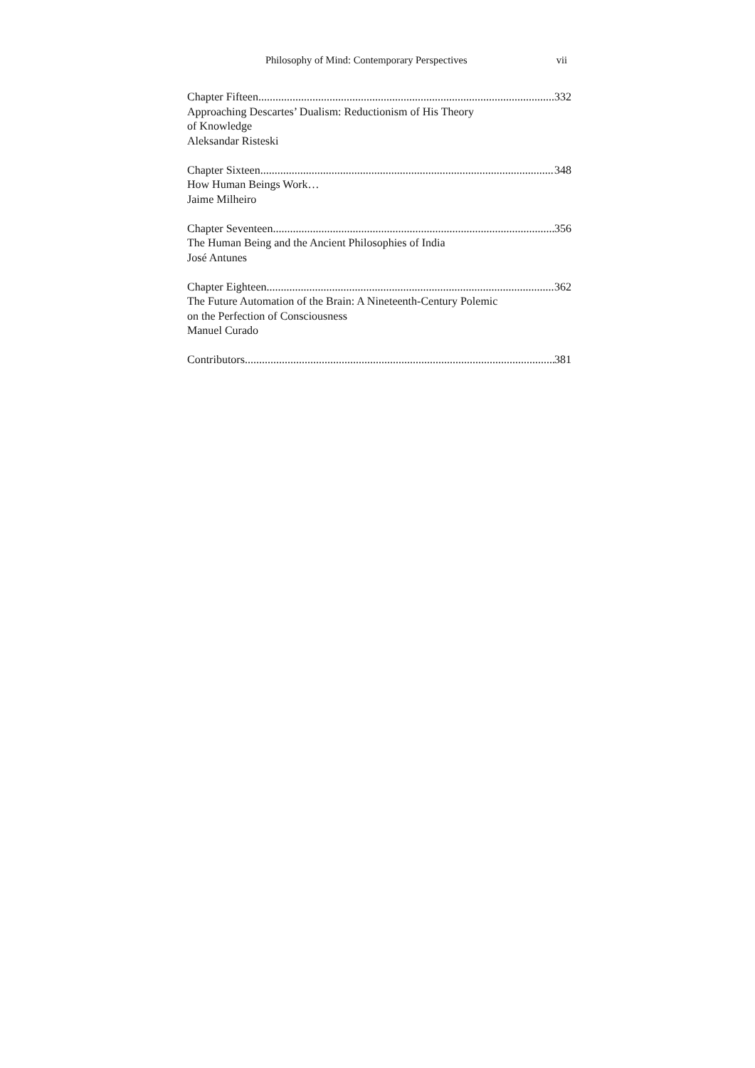Philosophy of Mind: Contemporary Perspectives vii
Chapter Fifteen 332
Approaching Descartes’ Dualism: Reductionism of His Theory
of Knowledge
Aleksandar Risteski
Chapter Sixteen 348
How Human Beings Work…
Jaime Milheiro
Chapter Seventeen 356
The Human Being and the Ancient Philosophies of India
José Antunes
Chapter Eighteen 362
The Future Automation of the Brain: A Nineteenth-Century Polemic
on the Perfection of Consciousness
Manuel Curado
Contributors 381